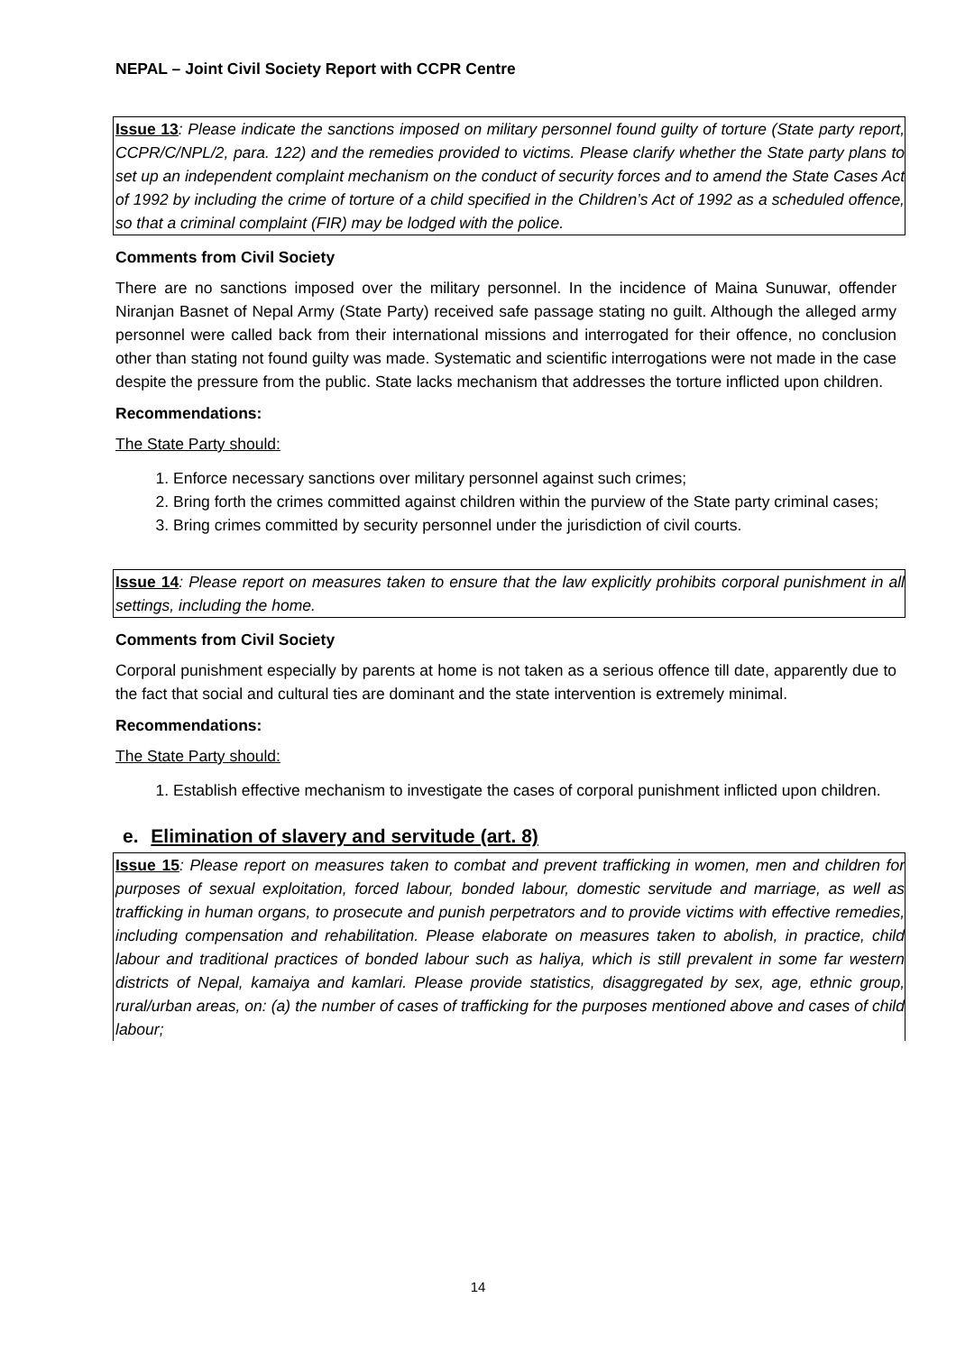NEPAL – Joint Civil Society Report with CCPR Centre
Issue 13: Please indicate the sanctions imposed on military personnel found guilty of torture (State party report, CCPR/C/NPL/2, para. 122) and the remedies provided to victims. Please clarify whether the State party plans to set up an independent complaint mechanism on the conduct of security forces and to amend the State Cases Act of 1992 by including the crime of torture of a child specified in the Children’s Act of 1992 as a scheduled offence, so that a criminal complaint (FIR) may be lodged with the police.
Comments from Civil Society
There are no sanctions imposed over the military personnel. In the incidence of Maina Sunuwar, offender Niranjan Basnet of Nepal Army (State Party) received safe passage stating no guilt. Although the alleged army personnel were called back from their international missions and interrogated for their offence, no conclusion other than stating not found guilty was made. Systematic and scientific interrogations were not made in the case despite the pressure from the public. State lacks mechanism that addresses the torture inflicted upon children.
Recommendations:
The State Party should:
1. Enforce necessary sanctions over military personnel against such crimes;
2. Bring forth the crimes committed against children within the purview of the State party criminal cases;
3. Bring crimes committed by security personnel under the jurisdiction of civil courts.
Issue 14: Please report on measures taken to ensure that the law explicitly prohibits corporal punishment in all settings, including the home.
Comments from Civil Society
Corporal punishment especially by parents at home is not taken as a serious offence till date, apparently due to the fact that social and cultural ties are dominant and the state intervention is extremely minimal.
Recommendations:
The State Party should:
1. Establish effective mechanism to investigate the cases of corporal punishment inflicted upon children.
e. Elimination of slavery and servitude (art. 8)
Issue 15: Please report on measures taken to combat and prevent trafficking in women, men and children for purposes of sexual exploitation, forced labour, bonded labour, domestic servitude and marriage, as well as trafficking in human organs, to prosecute and punish perpetrators and to provide victims with effective remedies, including compensation and rehabilitation. Please elaborate on measures taken to abolish, in practice, child labour and traditional practices of bonded labour such as haliya, which is still prevalent in some far western districts of Nepal, kamaiya and kamlari. Please provide statistics, disaggregated by sex, age, ethnic group, rural/urban areas, on: (a) the number of cases of trafficking for the purposes mentioned above and cases of child labour;
14